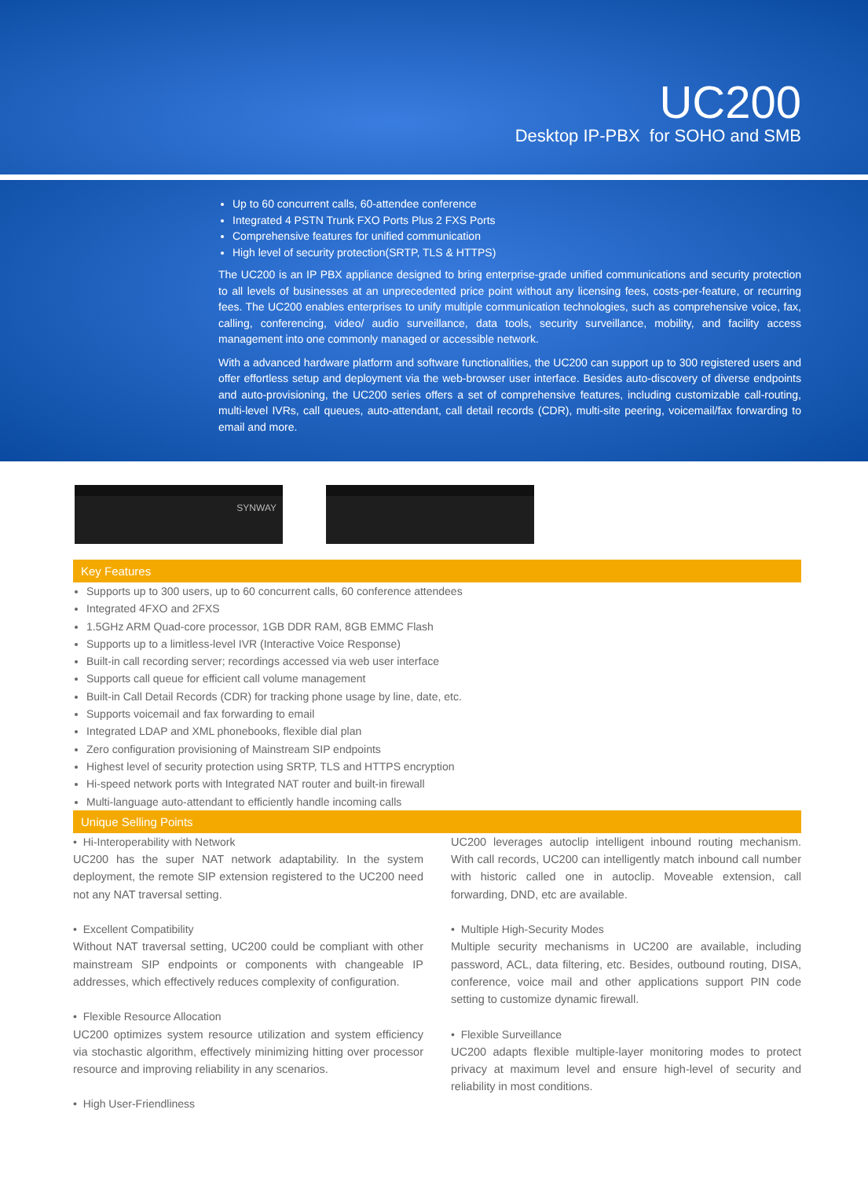UC200
Desktop IP-PBX for SOHO and SMB
Up to 60 concurrent calls, 60-attendee conference
Integrated 4 PSTN Trunk FXO Ports Plus 2 FXS Ports
Comprehensive features for unified communication
High level of security protection(SRTP, TLS & HTTPS)
The UC200 is an IP PBX appliance designed to bring enterprise-grade unified communications and security protection to all levels of businesses at an unprecedented price point without any licensing fees, costs-per-feature, or recurring fees. The UC200 enables enterprises to unify multiple communication technologies, such as comprehensive voice, fax, calling, conferencing, video/ audio surveillance, data tools, security surveillance, mobility, and facility access management into one commonly managed or accessible network.
With a advanced hardware platform and software functionalities, the UC200 can support up to 300 registered users and offer effortless setup and deployment via the web-browser user interface. Besides auto-discovery of diverse endpoints and auto-provisioning, the UC200 series offers a set of comprehensive features, including customizable call-routing, multi-level IVRs, call queues, auto-attendant, call detail records (CDR), multi-site peering, voicemail/fax forwarding to email and more.
SYNWAY
Key Features
Supports up to 300 users, up to 60 concurrent calls, 60 conference attendees
Integrated 4FXO and 2FXS
1.5GHz ARM Quad-core processor, 1GB DDR RAM, 8GB EMMC Flash
Supports up to a limitless-level IVR (Interactive Voice Response)
Built-in call recording server; recordings accessed via web user interface
Supports call queue for efficient call volume management
Built-in Call Detail Records (CDR) for tracking phone usage by line, date, etc.
Supports voicemail and fax forwarding to email
Integrated LDAP and XML phonebooks, flexible dial plan
Zero configuration provisioning of Mainstream SIP endpoints
Highest level of security protection using SRTP, TLS and HTTPS encryption
Hi-speed network ports with Integrated NAT router and built-in firewall
Multi-language auto-attendant to efficiently handle incoming calls
Unique Selling Points
• Hi-Interoperability with Network
UC200 has the super NAT network adaptability. In the system deployment, the remote SIP extension registered to the UC200 need not any NAT traversal setting.
• Excellent Compatibility
Without NAT traversal setting, UC200 could be compliant with other mainstream SIP endpoints or components with changeable IP addresses, which effectively reduces complexity of configuration.
• Flexible Resource Allocation
UC200 optimizes system resource utilization and system efficiency via stochastic algorithm, effectively minimizing hitting over processor resource and improving reliability in any scenarios.
• High User-Friendliness
UC200 leverages autoclip intelligent inbound routing mechanism. With call records, UC200 can intelligently match inbound call number with historic called one in autoclip. Moveable extension, call forwarding, DND, etc are available.
• Multiple High-Security Modes
Multiple security mechanisms in UC200 are available, including password, ACL, data filtering, etc. Besides, outbound routing, DISA, conference, voice mail and other applications support PIN code setting to customize dynamic firewall.
• Flexible Surveillance
UC200 adapts flexible multiple-layer monitoring modes to protect privacy at maximum level and ensure high-level of security and reliability in most conditions.